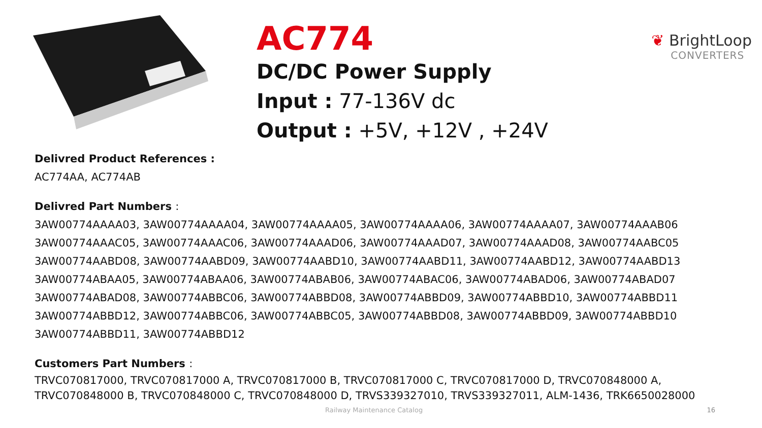AC774
DC/DC Power Supply
Input : 77-136V dc
Output : +5V, +12V , +24V
❦ BrightLoop
CONVERTERS
Delivred Product References :
AC774AA, AC774AB
Delivred Part Numbers :
3AW00774AAAA03, 3AW00774AAAA04, 3AW00774AAAA05, 3AW00774AAAA06, 3AW00774AAAA07, 3AW00774AAAB06
3AW00774AAAC05, 3AW00774AAAC06, 3AW00774AAAD06, 3AW00774AAAD07, 3AW00774AAAD08, 3AW00774AABC05
3AW00774AABD08, 3AW00774AABD09, 3AW00774AABD10, 3AW00774AABD11, 3AW00774AABD12, 3AW00774AABD13
3AW00774ABAA05, 3AW00774ABAA06, 3AW00774ABAB06, 3AW00774ABAC06, 3AW00774ABAD06, 3AW00774ABAD07
3AW00774ABAD08, 3AW00774ABBC06, 3AW00774ABBD08, 3AW00774ABBD09, 3AW00774ABBD10, 3AW00774ABBD11
3AW00774ABBD12, 3AW00774ABBC06, 3AW00774ABBC05, 3AW00774ABBD08, 3AW00774ABBD09, 3AW00774ABBD10
3AW00774ABBD11, 3AW00774ABBD12
Customers Part Numbers :
TRVC070817000, TRVC070817000 A, TRVC070817000 B, TRVC070817000 C, TRVC070817000 D, TRVC070848000 A,
TRVC070848000 B, TRVC070848000 C, TRVC070848000 D, TRVS339327010, TRVS339327011, ALM-1436, TRK6650028000
Railway Maintenance Catalog 16